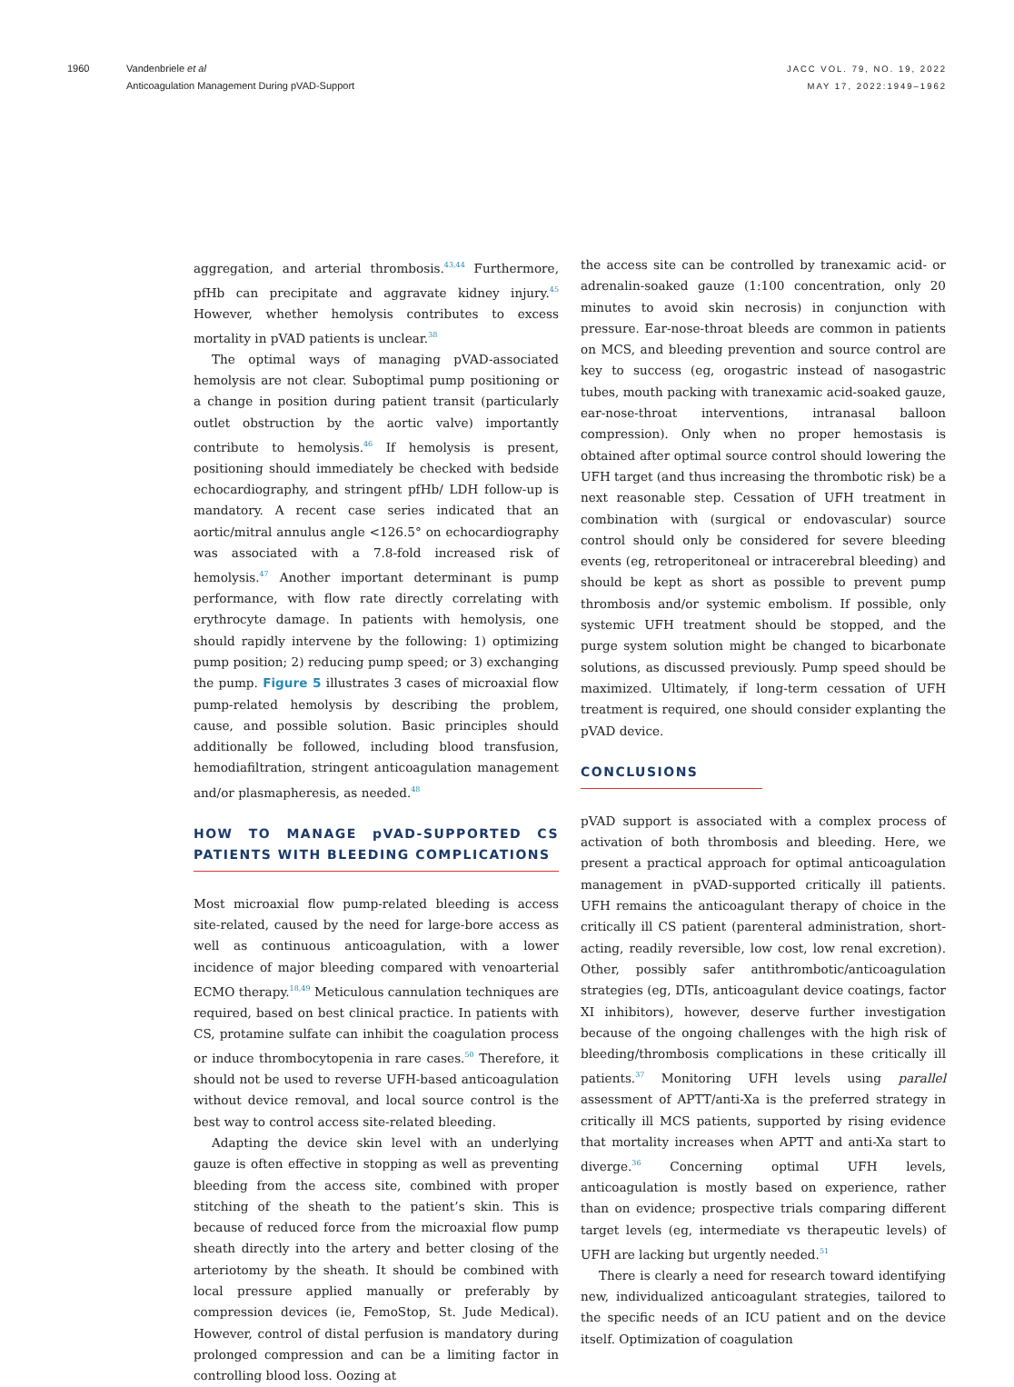1960 Vandenbriele et al
Anticoagulation Management During pVAD-Support
JACC VOL. 79, NO. 19, 2022
MAY 17, 2022:1949–1962
aggregation, and arterial thrombosis.<sup>43,44</sup> Furthermore, pfHb can precipitate and aggravate kidney injury.<sup>45</sup> However, whether hemolysis contributes to excess mortality in pVAD patients is unclear.<sup>38</sup>
The optimal ways of managing pVAD-associated hemolysis are not clear. Suboptimal pump positioning or a change in position during patient transit (particularly outlet obstruction by the aortic valve) importantly contribute to hemolysis.<sup>46</sup> If hemolysis is present, positioning should immediately be checked with bedside echocardiography, and stringent pfHb/ LDH follow-up is mandatory. A recent case series indicated that an aortic/mitral annulus angle <126.5° on echocardiography was associated with a 7.8-fold increased risk of hemolysis.<sup>47</sup> Another important determinant is pump performance, with flow rate directly correlating with erythrocyte damage. In patients with hemolysis, one should rapidly intervene by the following: 1) optimizing pump position; 2) reducing pump speed; or 3) exchanging the pump. Figure 5 illustrates 3 cases of microaxial flow pump-related hemolysis by describing the problem, cause, and possible solution. Basic principles should additionally be followed, including blood transfusion, hemodiafiltration, stringent anticoagulation management and/or plasmapheresis, as needed.<sup>48</sup>
HOW TO MANAGE pVAD-SUPPORTED CS PATIENTS WITH BLEEDING COMPLICATIONS
Most microaxial flow pump-related bleeding is access site-related, caused by the need for large-bore access as well as continuous anticoagulation, with a lower incidence of major bleeding compared with venoarterial ECMO therapy.<sup>18,49</sup> Meticulous cannulation techniques are required, based on best clinical practice. In patients with CS, protamine sulfate can inhibit the coagulation process or induce thrombocytopenia in rare cases.<sup>50</sup> Therefore, it should not be used to reverse UFH-based anticoagulation without device removal, and local source control is the best way to control access site-related bleeding.
Adapting the device skin level with an underlying gauze is often effective in stopping as well as preventing bleeding from the access site, combined with proper stitching of the sheath to the patient’s skin. This is because of reduced force from the microaxial flow pump sheath directly into the artery and better closing of the arteriotomy by the sheath. It should be combined with local pressure applied manually or preferably by compression devices (ie, FemoStop, St. Jude Medical). However, control of distal perfusion is mandatory during prolonged compression and can be a limiting factor in controlling blood loss. Oozing at
the access site can be controlled by tranexamic acid- or adrenalin-soaked gauze (1:100 concentration, only 20 minutes to avoid skin necrosis) in conjunction with pressure. Ear-nose-throat bleeds are common in patients on MCS, and bleeding prevention and source control are key to success (eg, orogastric instead of nasogastric tubes, mouth packing with tranexamic acid-soaked gauze, ear-nose-throat interventions, intranasal balloon compression). Only when no proper hemostasis is obtained after optimal source control should lowering the UFH target (and thus increasing the thrombotic risk) be a next reasonable step. Cessation of UFH treatment in combination with (surgical or endovascular) source control should only be considered for severe bleeding events (eg, retroperitoneal or intracerebral bleeding) and should be kept as short as possible to prevent pump thrombosis and/or systemic embolism. If possible, only systemic UFH treatment should be stopped, and the purge system solution might be changed to bicarbonate solutions, as discussed previously. Pump speed should be maximized. Ultimately, if long-term cessation of UFH treatment is required, one should consider explanting the pVAD device.
CONCLUSIONS
pVAD support is associated with a complex process of activation of both thrombosis and bleeding. Here, we present a practical approach for optimal anticoagulation management in pVAD-supported critically ill patients. UFH remains the anticoagulant therapy of choice in the critically ill CS patient (parenteral administration, short-acting, readily reversible, low cost, low renal excretion). Other, possibly safer antithrombotic/anticoagulation strategies (eg, DTIs, anticoagulant device coatings, factor XI inhibitors), however, deserve further investigation because of the ongoing challenges with the high risk of bleeding/thrombosis complications in these critically ill patients.<sup>37</sup> Monitoring UFH levels using parallel assessment of APTT/anti-Xa is the preferred strategy in critically ill MCS patients, supported by rising evidence that mortality increases when APTT and anti-Xa start to diverge.<sup>36</sup> Concerning optimal UFH levels, anticoagulation is mostly based on experience, rather than on evidence; prospective trials comparing different target levels (eg, intermediate vs therapeutic levels) of UFH are lacking but urgently needed.<sup>51</sup>
There is clearly a need for research toward identifying new, individualized anticoagulant strategies, tailored to the specific needs of an ICU patient and on the device itself. Optimization of coagulation